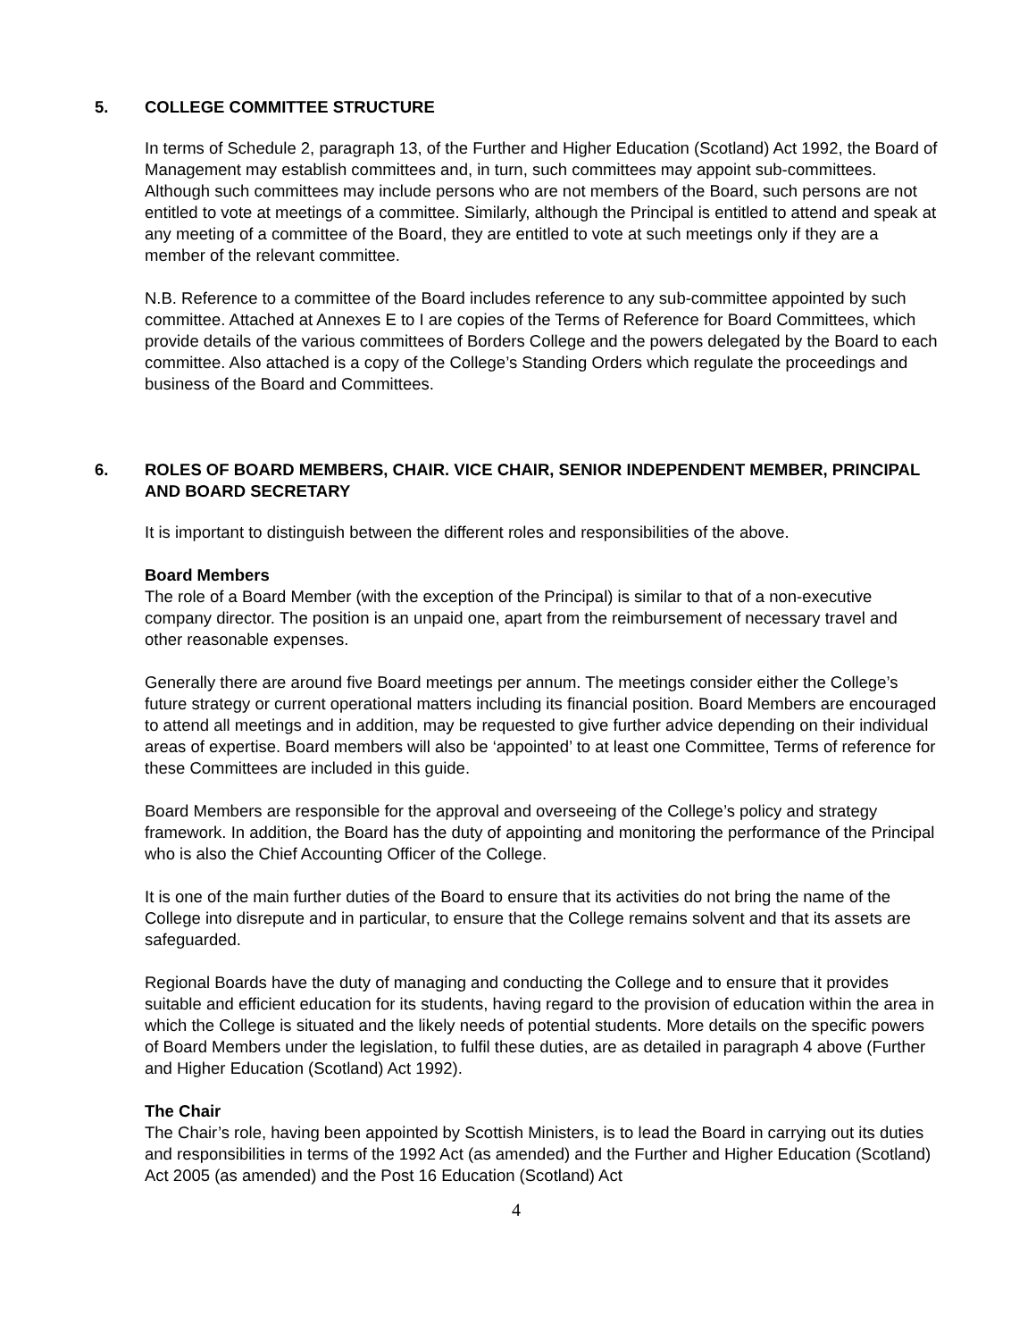5. COLLEGE COMMITTEE STRUCTURE
In terms of Schedule 2, paragraph 13, of the Further and Higher Education (Scotland) Act 1992, the Board of Management may establish committees and, in turn, such committees may appoint sub-committees. Although such committees may include persons who are not members of the Board, such persons are not entitled to vote at meetings of a committee. Similarly, although the Principal is entitled to attend and speak at any meeting of a committee of the Board, they are entitled to vote at such meetings only if they are a member of the relevant committee.
N.B. Reference to a committee of the Board includes reference to any sub-committee appointed by such committee. Attached at Annexes E to I are copies of the Terms of Reference for Board Committees, which provide details of the various committees of Borders College and the powers delegated by the Board to each committee. Also attached is a copy of the College’s Standing Orders which regulate the proceedings and business of the Board and Committees.
6. ROLES OF BOARD MEMBERS, CHAIR. VICE CHAIR, SENIOR INDEPENDENT MEMBER, PRINCIPAL AND BOARD SECRETARY
It is important to distinguish between the different roles and responsibilities of the above.
Board Members
The role of a Board Member (with the exception of the Principal) is similar to that of a non-executive company director. The position is an unpaid one, apart from the reimbursement of necessary travel and other reasonable expenses.
Generally there are around five Board meetings per annum. The meetings consider either the College’s future strategy or current operational matters including its financial position. Board Members are encouraged to attend all meetings and in addition, may be requested to give further advice depending on their individual areas of expertise. Board members will also be ‘appointed’ to at least one Committee, Terms of reference for these Committees are included in this guide.
Board Members are responsible for the approval and overseeing of the College’s policy and strategy framework. In addition, the Board has the duty of appointing and monitoring the performance of the Principal who is also the Chief Accounting Officer of the College.
It is one of the main further duties of the Board to ensure that its activities do not bring the name of the College into disrepute and in particular, to ensure that the College remains solvent and that its assets are safeguarded.
Regional Boards have the duty of managing and conducting the College and to ensure that it provides suitable and efficient education for its students, having regard to the provision of education within the area in which the College is situated and the likely needs of potential students. More details on the specific powers of Board Members under the legislation, to fulfil these duties, are as detailed in paragraph 4 above (Further and Higher Education (Scotland) Act 1992).
The Chair
The Chair’s role, having been appointed by Scottish Ministers, is to lead the Board in carrying out its duties and responsibilities in terms of the 1992 Act (as amended) and the Further and Higher Education (Scotland) Act 2005 (as amended) and the Post 16 Education (Scotland) Act
4